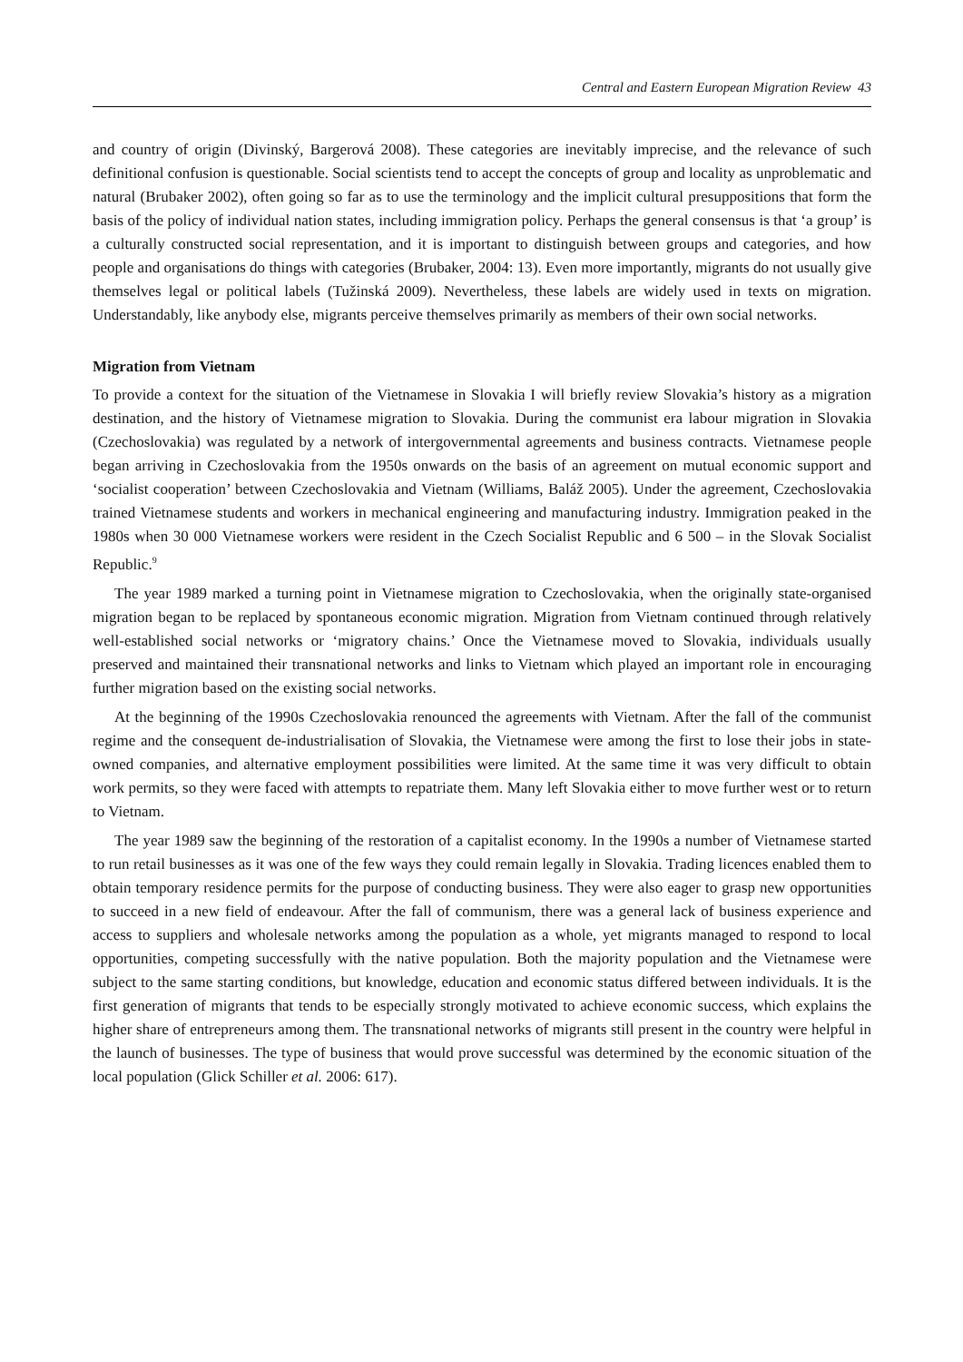Central and Eastern European Migration Review 43
and country of origin (Divinský, Bargerová 2008). These categories are inevitably imprecise, and the relevance of such definitional confusion is questionable. Social scientists tend to accept the concepts of group and locality as unproblematic and natural (Brubaker 2002), often going so far as to use the terminology and the implicit cultural presuppositions that form the basis of the policy of individual nation states, including immigration policy. Perhaps the general consensus is that ‘a group’ is a culturally constructed social representation, and it is important to distinguish between groups and categories, and how people and organisations do things with categories (Brubaker, 2004: 13). Even more importantly, migrants do not usually give themselves legal or political labels (Tužinská 2009). Nevertheless, these labels are widely used in texts on migration. Understandably, like anybody else, migrants perceive themselves primarily as members of their own social networks.
Migration from Vietnam
To provide a context for the situation of the Vietnamese in Slovakia I will briefly review Slovakia’s history as a migration destination, and the history of Vietnamese migration to Slovakia. During the communist era labour migration in Slovakia (Czechoslovakia) was regulated by a network of intergovernmental agreements and business contracts. Vietnamese people began arriving in Czechoslovakia from the 1950s onwards on the basis of an agreement on mutual economic support and ‘socialist cooperation’ between Czechoslovakia and Vietnam (Williams, Baláž 2005). Under the agreement, Czechoslovakia trained Vietnamese students and workers in mechanical engineering and manufacturing industry. Immigration peaked in the 1980s when 30 000 Vietnamese workers were resident in the Czech Socialist Republic and 6 500 – in the Slovak Socialist Republic.<sup>9</sup>
The year 1989 marked a turning point in Vietnamese migration to Czechoslovakia, when the originally state-organised migration began to be replaced by spontaneous economic migration. Migration from Vietnam continued through relatively well-established social networks or ‘migratory chains.’ Once the Vietnamese moved to Slovakia, individuals usually preserved and maintained their transnational networks and links to Vietnam which played an important role in encouraging further migration based on the existing social networks.
At the beginning of the 1990s Czechoslovakia renounced the agreements with Vietnam. After the fall of the communist regime and the consequent de-industrialisation of Slovakia, the Vietnamese were among the first to lose their jobs in state-owned companies, and alternative employment possibilities were limited. At the same time it was very difficult to obtain work permits, so they were faced with attempts to repatriate them. Many left Slovakia either to move further west or to return to Vietnam.
The year 1989 saw the beginning of the restoration of a capitalist economy. In the 1990s a number of Vietnamese started to run retail businesses as it was one of the few ways they could remain legally in Slovakia. Trading licences enabled them to obtain temporary residence permits for the purpose of conducting business. They were also eager to grasp new opportunities to succeed in a new field of endeavour. After the fall of communism, there was a general lack of business experience and access to suppliers and wholesale networks among the population as a whole, yet migrants managed to respond to local opportunities, competing successfully with the native population. Both the majority population and the Vietnamese were subject to the same starting conditions, but knowledge, education and economic status differed between individuals. It is the first generation of migrants that tends to be especially strongly motivated to achieve economic success, which explains the higher share of entrepreneurs among them. The transnational networks of migrants still present in the country were helpful in the launch of businesses. The type of business that would prove successful was determined by the economic situation of the local population (Glick Schiller et al. 2006: 617).